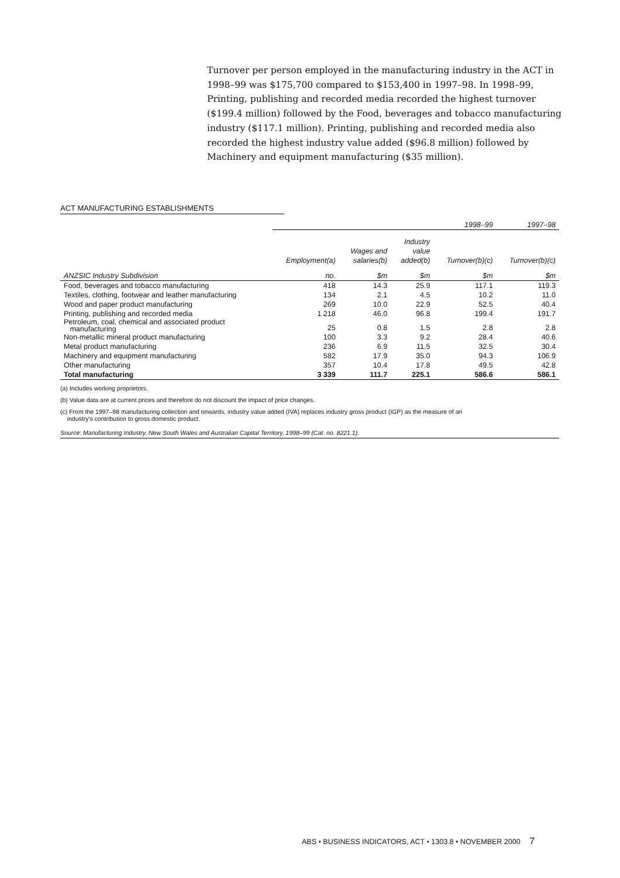Turnover per person employed in the manufacturing industry in the ACT in 1998–99 was $175,700 compared to $153,400 in 1997–98. In 1998–99, Printing, publishing and recorded media recorded the highest turnover ($199.4 million) followed by the Food, beverages and tobacco manufacturing industry ($117.1 million). Printing, publishing and recorded media also recorded the highest industry value added ($96.8 million) followed by Machinery and equipment manufacturing ($35 million).
ACT MANUFACTURING ESTABLISHMENTS
| | | | | 1998–99 | 1997–98 |
| --- | --- | --- | --- | --- | --- |
| | Employment(a) | Wages and salaries(b) | Industry value added(b) | Turnover(b)(c) | Turnover(b)(c) |
| ANZSIC Industry Subdivision | no. | $m | $m | $m | $m |
| Food, beverages and tobacco manufacturing | 418 | 14.3 | 25.9 | 117.1 | 119.3 |
| Textiles, clothing, footwear and leather manufacturing | 134 | 2.1 | 4.5 | 10.2 | 11.0 |
| Wood and paper product manufacturing | 269 | 10.0 | 22.9 | 52.5 | 40.4 |
| Printing, publishing and recorded media | 1 218 | 46.0 | 96.8 | 199.4 | 191.7 |
| Petroleum, coal, chemical and associated product manufacturing | 25 | 0.8 | 1.5 | 2.8 | 2.8 |
| Non-metallic mineral product manufacturing | 100 | 3.3 | 9.2 | 28.4 | 40.6 |
| Metal product manufacturing | 236 | 6.9 | 11.5 | 32.5 | 30.4 |
| Machinery and equipment manufacturing | 582 | 17.9 | 35.0 | 94.3 | 106.9 |
| Other manufacturing | 357 | 10.4 | 17.8 | 49.5 | 42.8 |
| Total manufacturing | 3 339 | 111.7 | 225.1 | 586.6 | 586.1 |
(a) Includes working proprietors.
(b) Value data are at current prices and therefore do not discount the impact of price changes.
(c) From the 1997–98 manufacturing collection and onwards, industry value added (IVA) replaces industry gross product (IGP) as the measure of an
industry's contribution to gross domestic product.
Source: Manufacturing Industry, New South Wales and Australian Capital Territory, 1998–99 (Cat. no. 8221.1).
ABS • BUSINESS INDICATORS, ACT • 1303.8 • NOVEMBER 2000 7